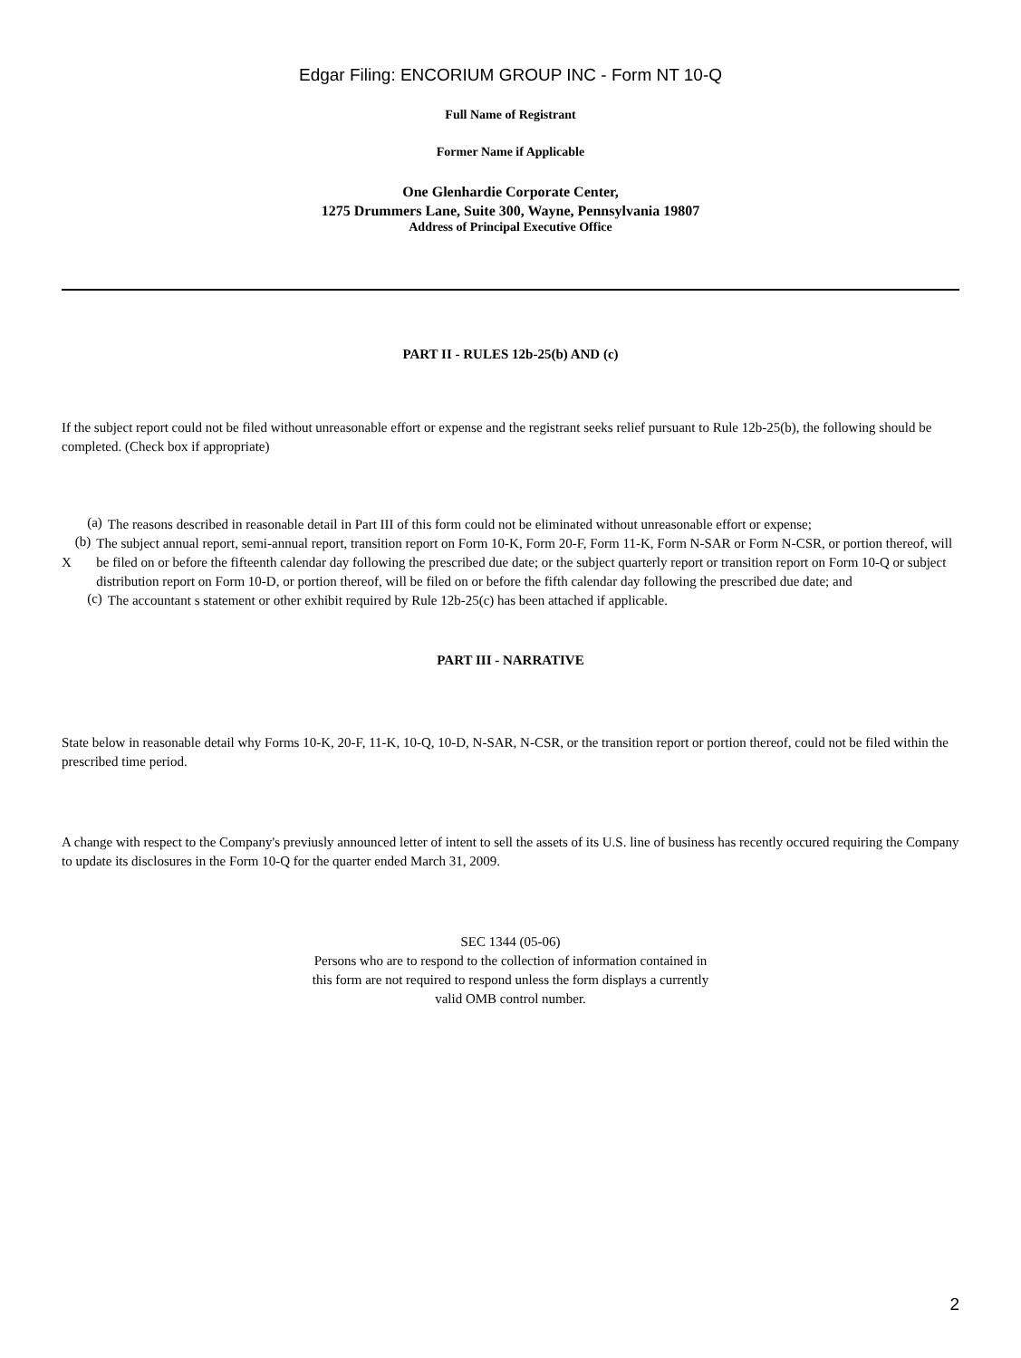Edgar Filing: ENCORIUM GROUP INC - Form NT 10-Q
Full Name of Registrant
Former Name if Applicable
One Glenhardie Corporate Center,
1275 Drummers Lane, Suite 300, Wayne, Pennsylvania 19807
Address of Principal Executive Office
PART II - RULES 12b-25(b) AND (c)
If the subject report could not be filed without unreasonable effort or expense and the registrant seeks relief pursuant to Rule 12b-25(b), the following should be completed. (Check box if appropriate)
X (a)
The reasons described in reasonable detail in Part III of this form could not be eliminated without unreasonable effort or expense;
(b)
The subject annual report, semi-annual report, transition report on Form 10-K, Form 20-F, Form 11-K, Form N-SAR or Form N-CSR, or portion thereof, will be filed on or before the fifteenth calendar day following the prescribed due date; or the subject quarterly report or transition report on Form 10-Q or subject distribution report on Form 10-D, or portion thereof, will be filed on or before the fifth calendar day following the prescribed due date; and
(c)
The accountant s statement or other exhibit required by Rule 12b-25(c) has been attached if applicable.
PART III - NARRATIVE
State below in reasonable detail why Forms 10-K, 20-F, 11-K, 10-Q, 10-D, N-SAR, N-CSR, or the transition report or portion thereof, could not be filed within the prescribed time period.
A change with respect to the Company's previusly announced letter of intent to sell the assets of its U.S. line of business has recently occured requiring the Company to update its disclosures in the Form 10-Q for the quarter ended March 31, 2009.
SEC 1344 (05-06)
Persons who are to respond to the collection of information contained in
this form are not required to respond unless the form displays a currently
valid OMB control number.
2